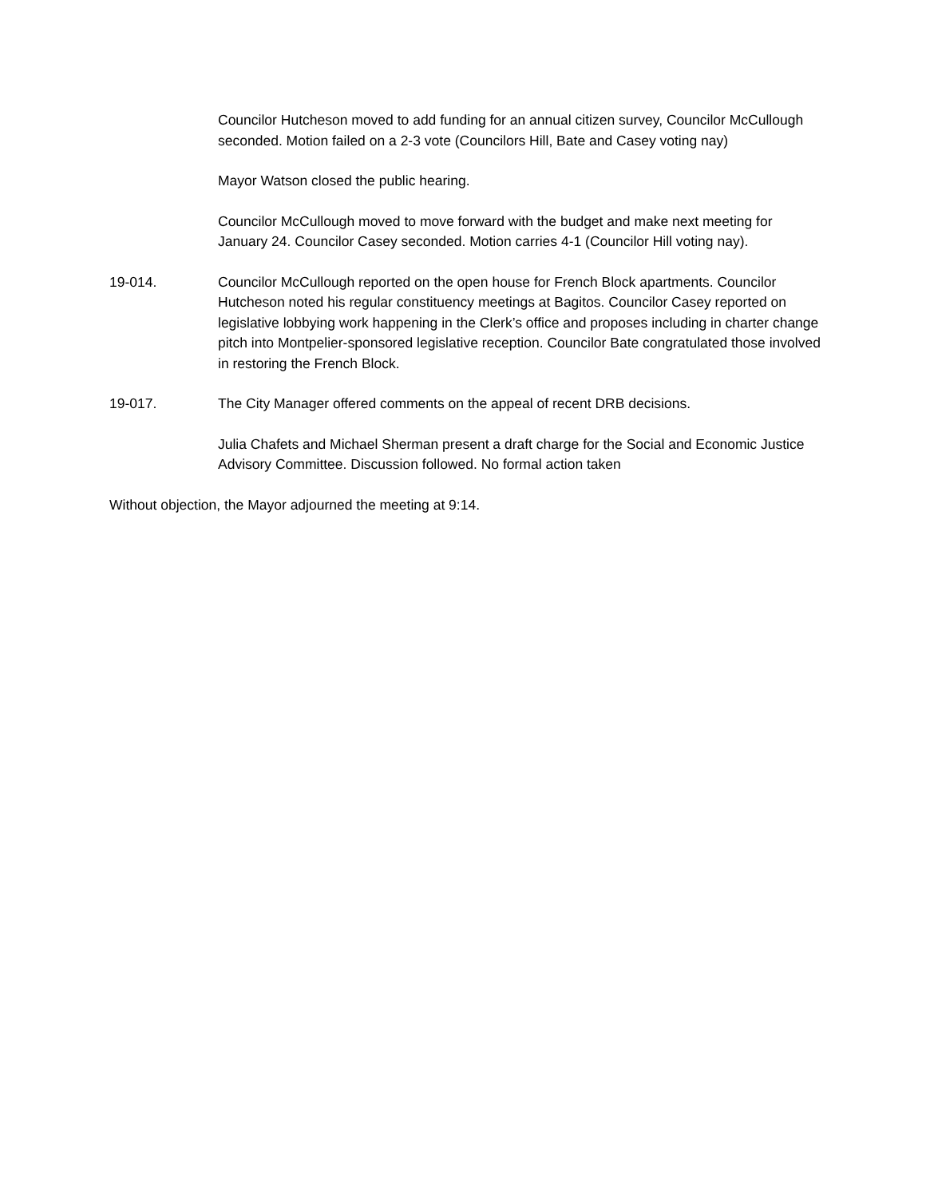Councilor Hutcheson moved to add funding for an annual citizen survey, Councilor McCullough seconded. Motion failed on a 2-3 vote (Councilors Hill, Bate and Casey voting nay)
Mayor Watson closed the public hearing.
Councilor McCullough moved to move forward with the budget and make next meeting for January 24. Councilor Casey seconded. Motion carries 4-1 (Councilor Hill voting nay).
19-014. Councilor McCullough reported on the open house for French Block apartments. Councilor Hutcheson noted his regular constituency meetings at Bagitos. Councilor Casey reported on legislative lobbying work happening in the Clerk’s office and proposes including in charter change pitch into Montpelier-sponsored legislative reception. Councilor Bate congratulated those involved in restoring the French Block.
19-017. The City Manager offered comments on the appeal of recent DRB decisions.
Julia Chafets and Michael Sherman present a draft charge for the Social and Economic Justice Advisory Committee. Discussion followed. No formal action taken
Without objection, the Mayor adjourned the meeting at 9:14.